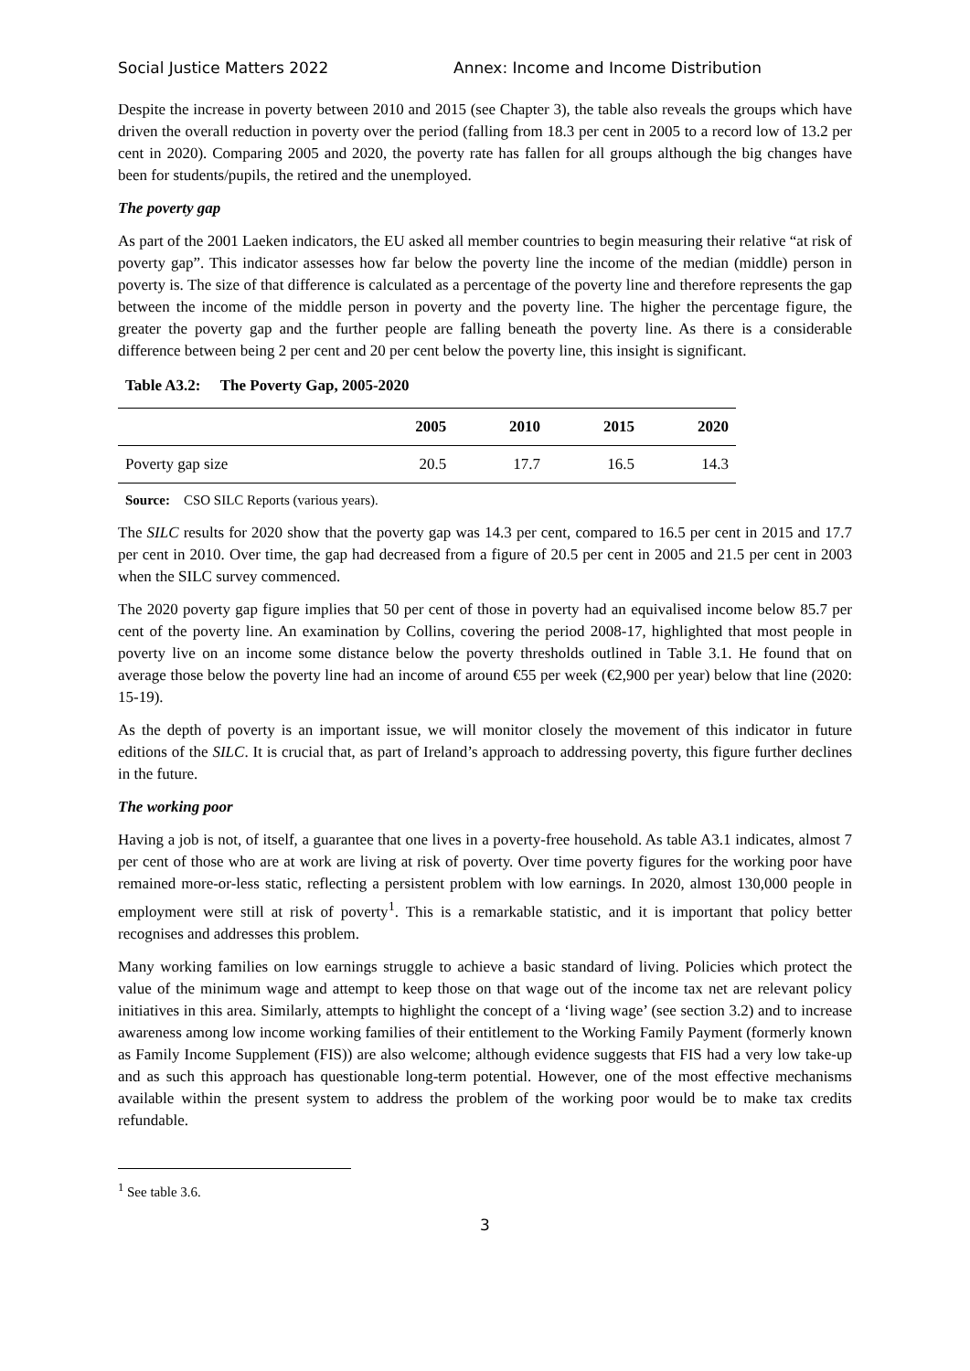Social Justice Matters 2022 Annex: Income and Income Distribution
Despite the increase in poverty between 2010 and 2015 (see Chapter 3), the table also reveals the groups which have driven the overall reduction in poverty over the period (falling from 18.3 per cent in 2005 to a record low of 13.2 per cent in 2020). Comparing 2005 and 2020, the poverty rate has fallen for all groups although the big changes have been for students/pupils, the retired and the unemployed.
The poverty gap
As part of the 2001 Laeken indicators, the EU asked all member countries to begin measuring their relative “at risk of poverty gap”. This indicator assesses how far below the poverty line the income of the median (middle) person in poverty is. The size of that difference is calculated as a percentage of the poverty line and therefore represents the gap between the income of the middle person in poverty and the poverty line. The higher the percentage figure, the greater the poverty gap and the further people are falling beneath the poverty line. As there is a considerable difference between being 2 per cent and 20 per cent below the poverty line, this insight is significant.
Table A3.2: The Poverty Gap, 2005-2020
| | 2005 | 2010 | 2015 | 2020 |
| --- | --- | --- | --- | --- |
| Poverty gap size | 20.5 | 17.7 | 16.5 | 14.3 |
Source: CSO SILC Reports (various years).
The SILC results for 2020 show that the poverty gap was 14.3 per cent, compared to 16.5 per cent in 2015 and 17.7 per cent in 2010. Over time, the gap had decreased from a figure of 20.5 per cent in 2005 and 21.5 per cent in 2003 when the SILC survey commenced.
The 2020 poverty gap figure implies that 50 per cent of those in poverty had an equivalised income below 85.7 per cent of the poverty line. An examination by Collins, covering the period 2008-17, highlighted that most people in poverty live on an income some distance below the poverty thresholds outlined in Table 3.1. He found that on average those below the poverty line had an income of around €55 per week (€2,900 per year) below that line (2020: 15-19).
As the depth of poverty is an important issue, we will monitor closely the movement of this indicator in future editions of the SILC. It is crucial that, as part of Ireland’s approach to addressing poverty, this figure further declines in the future.
The working poor
Having a job is not, of itself, a guarantee that one lives in a poverty-free household. As table A3.1 indicates, almost 7 per cent of those who are at work are living at risk of poverty. Over time poverty figures for the working poor have remained more-or-less static, reflecting a persistent problem with low earnings. In 2020, almost 130,000 people in employment were still at risk of poverty<sup>1</sup>. This is a remarkable statistic, and it is important that policy better recognises and addresses this problem.
Many working families on low earnings struggle to achieve a basic standard of living. Policies which protect the value of the minimum wage and attempt to keep those on that wage out of the income tax net are relevant policy initiatives in this area. Similarly, attempts to highlight the concept of a ‘living wage’ (see section 3.2) and to increase awareness among low income working families of their entitlement to the Working Family Payment (formerly known as Family Income Supplement (FIS)) are also welcome; although evidence suggests that FIS had a very low take-up and as such this approach has questionable long-term potential. However, one of the most effective mechanisms available within the present system to address the problem of the working poor would be to make tax credits refundable.
<sup>1</sup> See table 3.6.
3